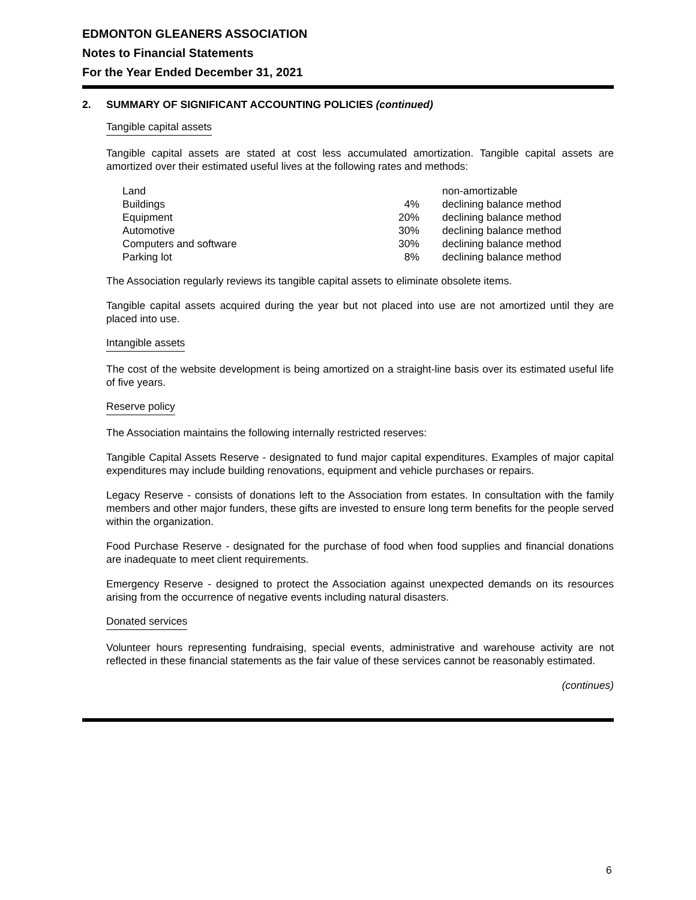EDMONTON GLEANERS ASSOCIATION
Notes to Financial Statements
For the Year Ended December 31, 2021
2. SUMMARY OF SIGNIFICANT ACCOUNTING POLICIES (continued)
Tangible capital assets
Tangible capital assets are stated at cost less accumulated amortization. Tangible capital assets are amortized over their estimated useful lives at the following rates and methods:
| Land | | non-amortizable |
| Buildings | 4% | declining balance method |
| Equipment | 20% | declining balance method |
| Automotive | 30% | declining balance method |
| Computers and software | 30% | declining balance method |
| Parking lot | 8% | declining balance method |
The Association regularly reviews its tangible capital assets to eliminate obsolete items.
Tangible capital assets acquired during the year but not placed into use are not amortized until they are placed into use.
Intangible assets
The cost of the website development is being amortized on a straight-line basis over its estimated useful life of five years.
Reserve policy
The Association maintains the following internally restricted reserves:
Tangible Capital Assets Reserve - designated to fund major capital expenditures. Examples of major capital expenditures may include building renovations, equipment and vehicle purchases or repairs.
Legacy Reserve - consists of donations left to the Association from estates. In consultation with the family members and other major funders, these gifts are invested to ensure long term benefits for the people served within the organization.
Food Purchase Reserve - designated for the purchase of food when food supplies and financial donations are inadequate to meet client requirements.
Emergency Reserve - designed to protect the Association against unexpected demands on its resources arising from the occurrence of negative events including natural disasters.
Donated services
Volunteer hours representing fundraising, special events, administrative and warehouse activity are not reflected in these financial statements as the fair value of these services cannot be reasonably estimated.
(continues)
6